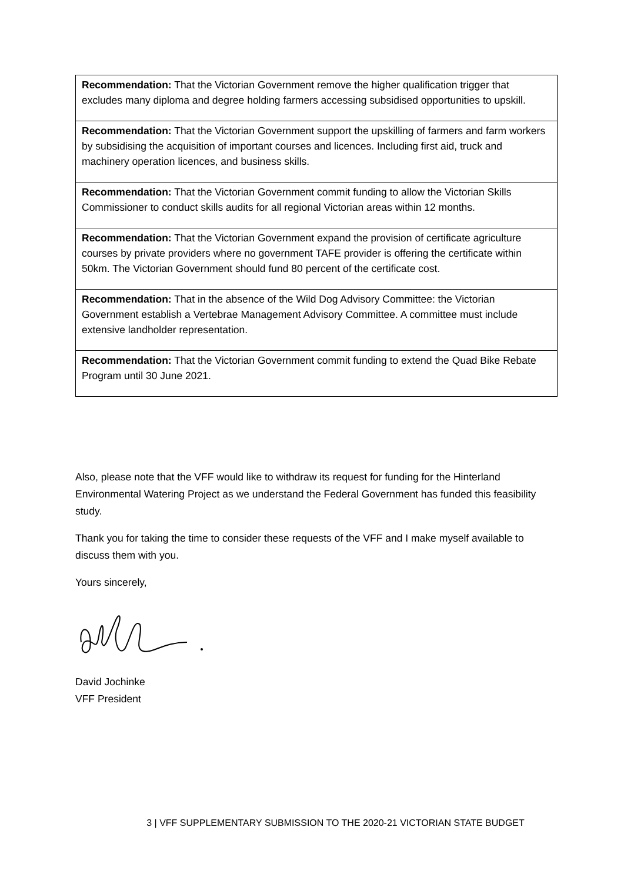| Recommendation: That the Victorian Government remove the higher qualification trigger that excludes many diploma and degree holding farmers accessing subsidised opportunities to upskill. |
| Recommendation: That the Victorian Government support the upskilling of farmers and farm workers by subsidising the acquisition of important courses and licences. Including first aid, truck and machinery operation licences, and business skills. |
| Recommendation: That the Victorian Government commit funding to allow the Victorian Skills Commissioner to conduct skills audits for all regional Victorian areas within 12 months. |
| Recommendation: That the Victorian Government expand the provision of certificate agriculture courses by private providers where no government TAFE provider is offering the certificate within 50km. The Victorian Government should fund 80 percent of the certificate cost. |
| Recommendation: That in the absence of the Wild Dog Advisory Committee: the Victorian Government establish a Vertebrae Management Advisory Committee. A committee must include extensive landholder representation. |
| Recommendation: That the Victorian Government commit funding to extend the Quad Bike Rebate Program until 30 June 2021. |
Also, please note that the VFF would like to withdraw its request for funding for the Hinterland Environmental Watering Project as we understand the Federal Government has funded this feasibility study.
Thank you for taking the time to consider these requests of the VFF and I make myself available to discuss them with you.
Yours sincerely,
David Jochinke
VFF President
3 | VFF SUPPLEMENTARY SUBMISSION TO THE 2020-21 VICTORIAN STATE BUDGET